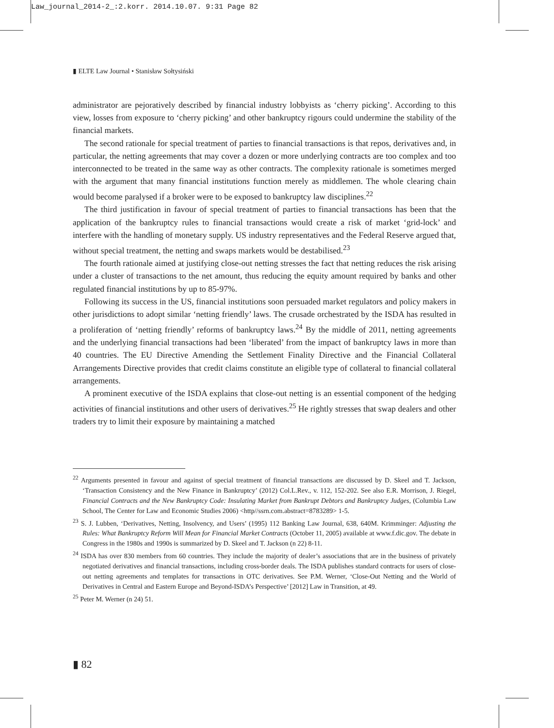Law_journal_2014-2_:2.korr. 2014.10.07. 9:31 Page 82
▮ ELTE Law Journal • Stanisław Sołtysiński
administrator are pejoratively described by financial industry lobbyists as ‘cherry picking’. According to this view, losses from exposure to ‘cherry picking’ and other bankruptcy rigours could undermine the stability of the financial markets.
The second rationale for special treatment of parties to financial transactions is that repos, derivatives and, in particular, the netting agreements that may cover a dozen or more underlying contracts are too complex and too interconnected to be treated in the same way as other contracts. The complexity rationale is sometimes merged with the argument that many financial institutions function merely as middlemen. The whole clearing chain would become paralysed if a broker were to be exposed to bankruptcy law disciplines.<sup>22</sup>
The third justification in favour of special treatment of parties to financial transactions has been that the application of the bankruptcy rules to financial transactions would create a risk of market ‘grid-lock’ and interfere with the handling of monetary supply. US industry representatives and the Federal Reserve argued that, without special treatment, the netting and swaps markets would be destabilised.<sup>23</sup>
The fourth rationale aimed at justifying close-out netting stresses the fact that netting reduces the risk arising under a cluster of transactions to the net amount, thus reducing the equity amount required by banks and other regulated financial institutions by up to 85-97%.
Following its success in the US, financial institutions soon persuaded market regulators and policy makers in other jurisdictions to adopt similar ‘netting friendly’ laws. The crusade orchestrated by the ISDA has resulted in a proliferation of ‘netting friendly’ reforms of bankruptcy laws.<sup>24</sup> By the middle of 2011, netting agreements and the underlying financial transactions had been ‘liberated’ from the impact of bankruptcy laws in more than 40 countries. The EU Directive Amending the Settlement Finality Directive and the Financial Collateral Arrangements Directive provides that credit claims constitute an eligible type of collateral to financial collateral arrangements.
A prominent executive of the ISDA explains that close-out netting is an essential component of the hedging activities of financial institutions and other users of derivatives.<sup>25</sup> He rightly stresses that swap dealers and other traders try to limit their exposure by maintaining a matched
<sup>22</sup> Arguments presented in favour and against of special treatment of financial transactions are discussed by D. Skeel and T. Jackson, ‘Transaction Consistency and the New Finance in Bankruptcy’ (2012) Col.L.Rev., v. 112, 152-202. See also E.R. Morrison, J. Riegel, Financial Contracts and the New Bankruptcy Code: Insulating Market from Bankrupt Debtors and Bankruptcy Judges, (Columbia Law School, The Center for Law and Economic Studies 2006) <http//ssrn.com.abstract=8783289> 1-5.
<sup>23</sup> S. J. Lubben, ‘Derivatives, Netting, Insolvency, and Users’ (1995) 112 Banking Law Journal, 638, 640M. Krimminger: Adjusting the Rules: What Bankruptcy Reform Will Mean for Financial Market Contracts (October 11, 2005) available at www.f.dic.gov. The debate in Congress in the 1980s and 1990s is summarized by D. Skeel and T. Jackson (n 22) 8-11.
<sup>24</sup> ISDA has over 830 members from 60 countries. They include the majority of dealer’s associations that are in the business of privately negotiated derivatives and financial transactions, including cross-border deals. The ISDA publishes standard contracts for users of close-out netting agreements and templates for transactions in OTC derivatives. See P.M. Werner, ‘Close-Out Netting and the World of Derivatives in Central and Eastern Europe and Beyond-ISDA’s Perspective’ [2012] Law in Transition, at 49.
<sup>25</sup> Peter M. Werner (n 24) 51.
▮ 82